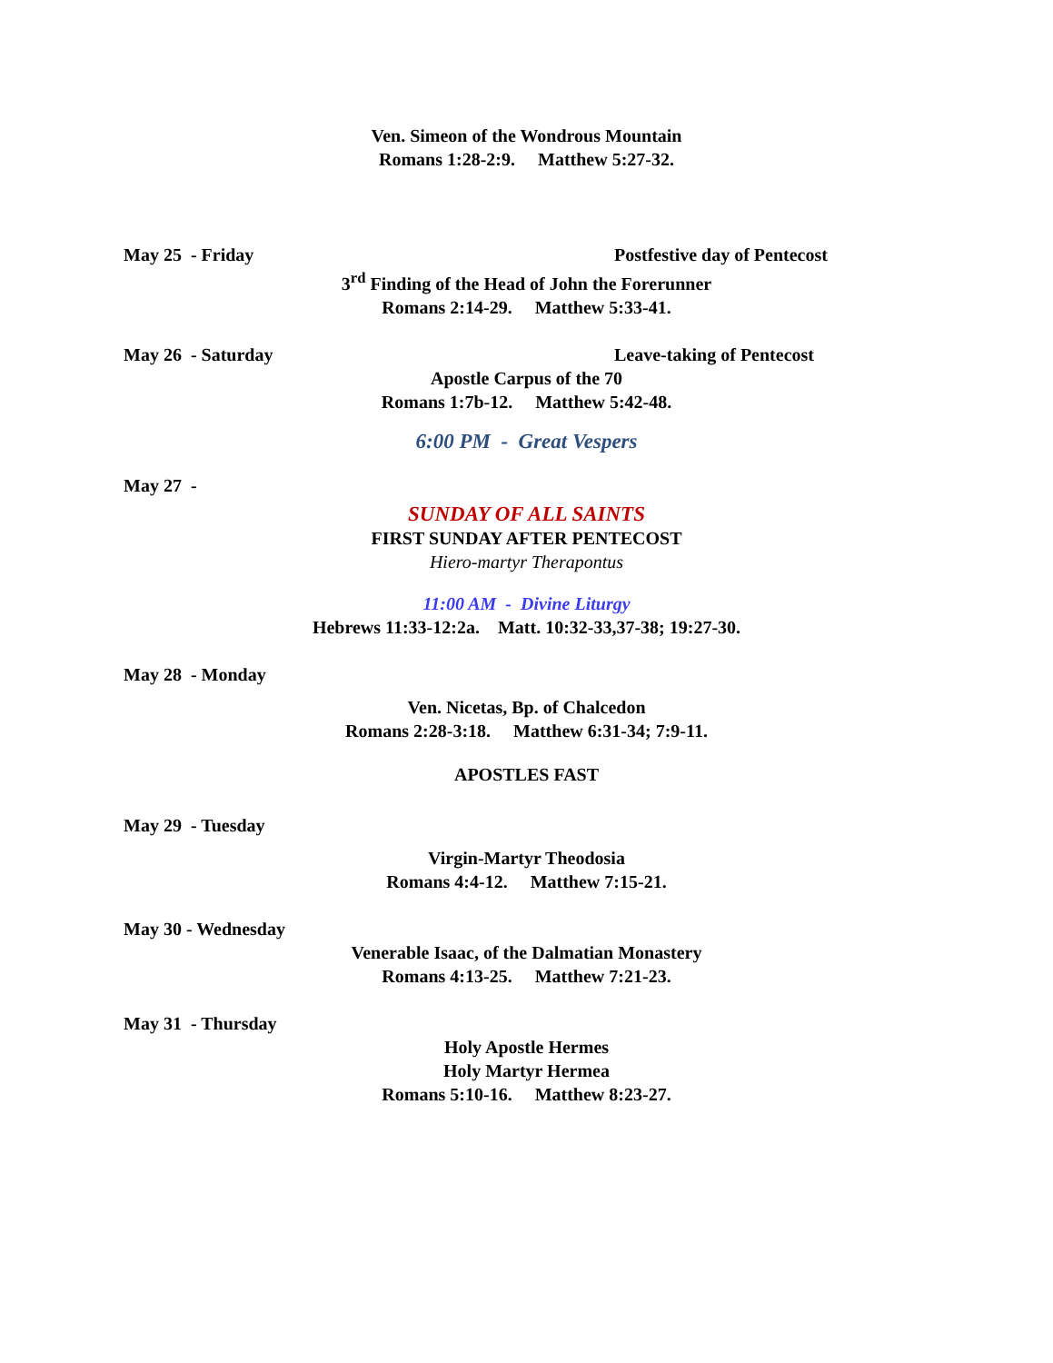Ven. Simeon of the Wondrous Mountain
Romans 1:28-2:9. Matthew 5:27-32.
May 25 - Friday Postfestive day of Pentecost
3<sup>rd</sup> Finding of the Head of John the Forerunner
Romans 2:14-29. Matthew 5:33-41.
May 26 - Saturday Leave-taking of Pentecost
Apostle Carpus of the 70
Romans 1:7b-12. Matthew 5:42-48.
6:00 PM - Great Vespers
May 27 -
SUNDAY OF ALL SAINTS
FIRST SUNDAY AFTER PENTECOST
Hiero-martyr Therapontus
11:00 AM - Divine Liturgy
Hebrews 11:33-12:2a. Matt. 10:32-33,37-38; 19:27-30.
May 28 - Monday
Ven. Nicetas, Bp. of Chalcedon
Romans 2:28-3:18. Matthew 6:31-34; 7:9-11.
APOSTLES FAST
May 29 - Tuesday
Virgin-Martyr Theodosia
Romans 4:4-12. Matthew 7:15-21.
May 30 - Wednesday
Venerable Isaac, of the Dalmatian Monastery
Romans 4:13-25. Matthew 7:21-23.
May 31 - Thursday
Holy Apostle Hermes
Holy Martyr Hermea
Romans 5:10-16. Matthew 8:23-27.